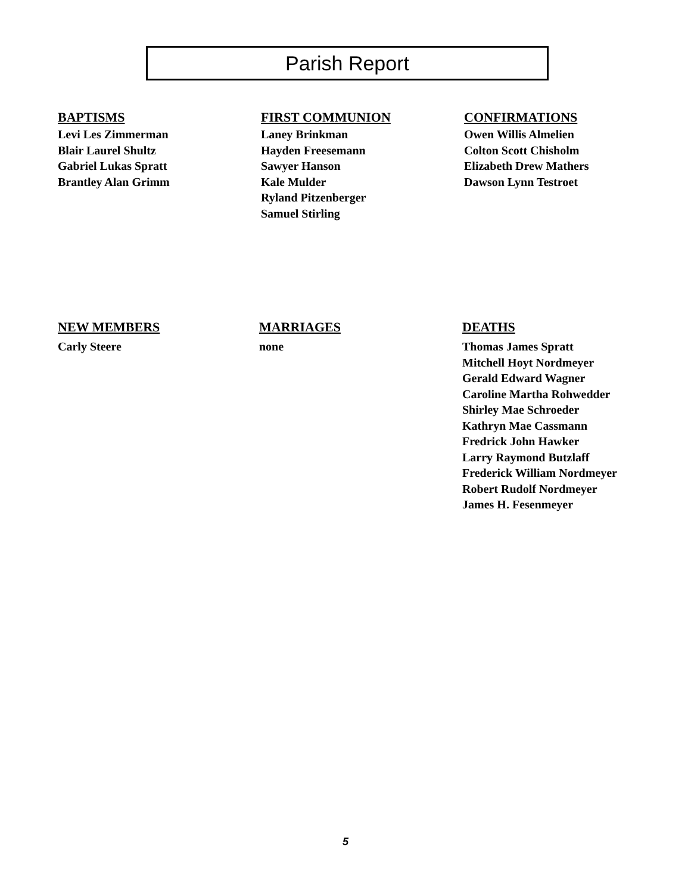Parish Report
BAPTISMS
Levi Les Zimmerman
Blair Laurel Shultz
Gabriel Lukas Spratt
Brantley Alan Grimm
FIRST COMMUNION
Laney Brinkman
Hayden Freesemann
Sawyer Hanson
Kale Mulder
Ryland Pitzenberger
Samuel Stirling
CONFIRMATIONS
Owen Willis Almelien
Colton Scott Chisholm
Elizabeth Drew Mathers
Dawson Lynn Testroet
NEW MEMBERS
Carly Steere
MARRIAGES
none
DEATHS
Thomas James Spratt
Mitchell Hoyt Nordmeyer
Gerald Edward Wagner
Caroline Martha Rohwedder
Shirley Mae Schroeder
Kathryn Mae Cassmann
Fredrick John Hawker
Larry Raymond Butzlaff
Frederick William Nordmeyer
Robert Rudolf Nordmeyer
James H. Fesenmeyer
5